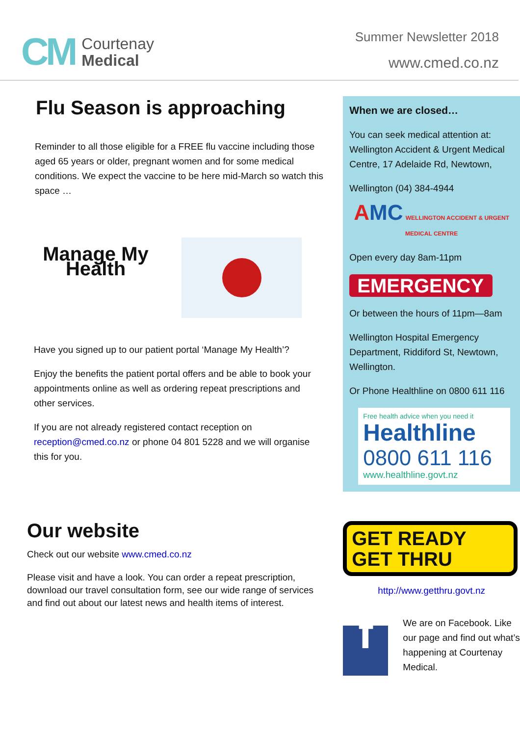CM
Courtenay
Medical
Summer Newsletter 2018
www.cmed.co.nz
Flu Season is approaching
Reminder to all those eligible for a FREE flu vaccine including those aged 65 years or older, pregnant women and for some medical conditions. We expect the vaccine to be here mid-March so watch this space …
Manage My Health
Have you signed up to our patient portal ‘Manage My Health’?
Enjoy the benefits the patient portal offers and be able to book your appointments online as well as ordering repeat prescriptions and other services.
If you are not already registered contact reception on reception@cmed.co.nz or phone 04 801 5228 and we will organise this for you.
Our website
Check out our website www.cmed.co.nz
Please visit and have a look. You can order a repeat prescription, download our travel consultation form, see our wide range of services and find out about our latest news and health items of interest.
When we are closed…
You can seek medical attention at: Wellington Accident & Urgent Medical Centre, 17 Adelaide Rd, Newtown,
Wellington (04) 384-4944
AMC WELLINGTON ACCIDENT & URGENT MEDICAL CENTRE
Open every day 8am-11pm
EMERGENCY
Or between the hours of 11pm—8am
Wellington Hospital Emergency Department, Riddiford St, Newtown, Wellington.
Or Phone Healthline on 0800 611 116
Free health advice when you need it
Healthline
0800 611 116
www.healthline.govt.nz
GET READY
GET THRU
http://www.getthru.govt.nz
f
We are on Facebook. Like our page and find out what’s happening at Courtenay Medical.